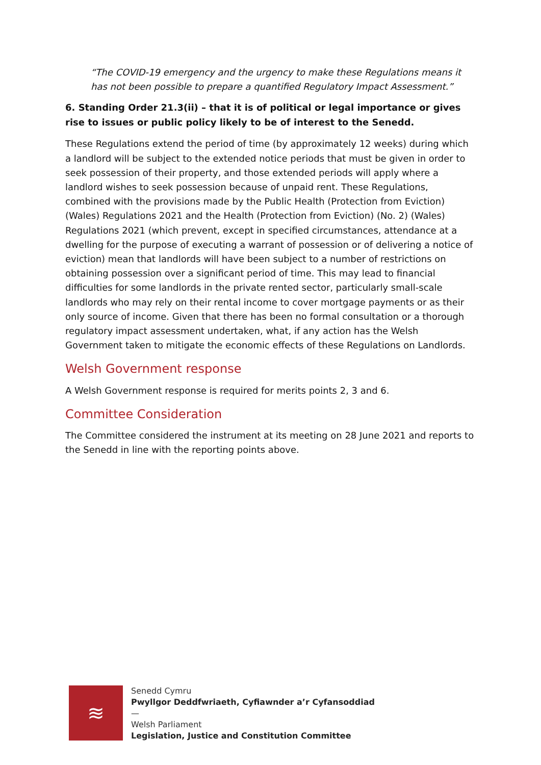“The COVID-19 emergency and the urgency to make these Regulations means it has not been possible to prepare a quantified Regulatory Impact Assessment.”
6. Standing Order 21.3(ii) – that it is of political or legal importance or gives rise to issues or public policy likely to be of interest to the Senedd.
These Regulations extend the period of time (by approximately 12 weeks) during which a landlord will be subject to the extended notice periods that must be given in order to seek possession of their property, and those extended periods will apply where a landlord wishes to seek possession because of unpaid rent. These Regulations, combined with the provisions made by the Public Health (Protection from Eviction) (Wales) Regulations 2021 and the Health (Protection from Eviction) (No. 2) (Wales) Regulations 2021 (which prevent, except in specified circumstances, attendance at a dwelling for the purpose of executing a warrant of possession or of delivering a notice of eviction) mean that landlords will have been subject to a number of restrictions on obtaining possession over a significant period of time. This may lead to financial difficulties for some landlords in the private rented sector, particularly small-scale landlords who may rely on their rental income to cover mortgage payments or as their only source of income. Given that there has been no formal consultation or a thorough regulatory impact assessment undertaken, what, if any action has the Welsh Government taken to mitigate the economic effects of these Regulations on Landlords.
Welsh Government response
A Welsh Government response is required for merits points 2, 3 and 6.
Committee Consideration
The Committee considered the instrument at its meeting on 28 June 2021 and reports to the Senedd in line with the reporting points above.
≋
Senedd Cymru
Pwyllgor Deddfwriaeth, Cyfiawnder a’r Cyfansoddiad
—
Welsh Parliament
Legislation, Justice and Constitution Committee